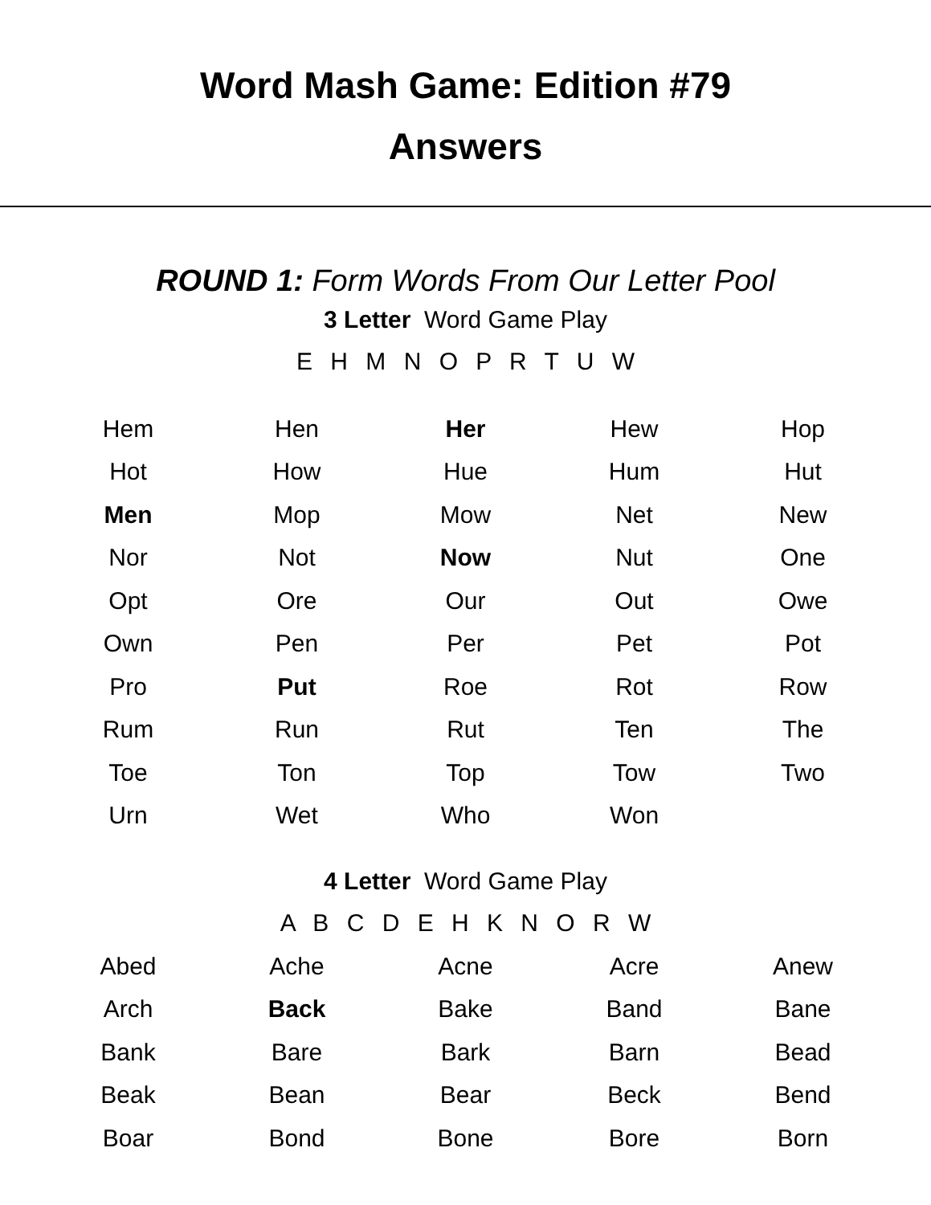Word Mash Game: Edition #79
Answers
ROUND 1: Form Words From Our Letter Pool
3 Letter Word Game Play
E H M N O P R T U W
| Hem | Hen | Her | Hew | Hop |
| Hot | How | Hue | Hum | Hut |
| Men | Mop | Mow | Net | New |
| Nor | Not | Now | Nut | One |
| Opt | Ore | Our | Out | Owe |
| Own | Pen | Per | Pet | Pot |
| Pro | Put | Roe | Rot | Row |
| Rum | Run | Rut | Ten | The |
| Toe | Ton | Top | Tow | Two |
| Urn | Wet | Who | Won | |
4 Letter Word Game Play
A B C D E H K N O R W
| Abed | Ache | Acne | Acre | Anew |
| Arch | Back | Bake | Band | Bane |
| Bank | Bare | Bark | Barn | Bead |
| Beak | Bean | Bear | Beck | Bend |
| Boar | Bond | Bone | Bore | Born |